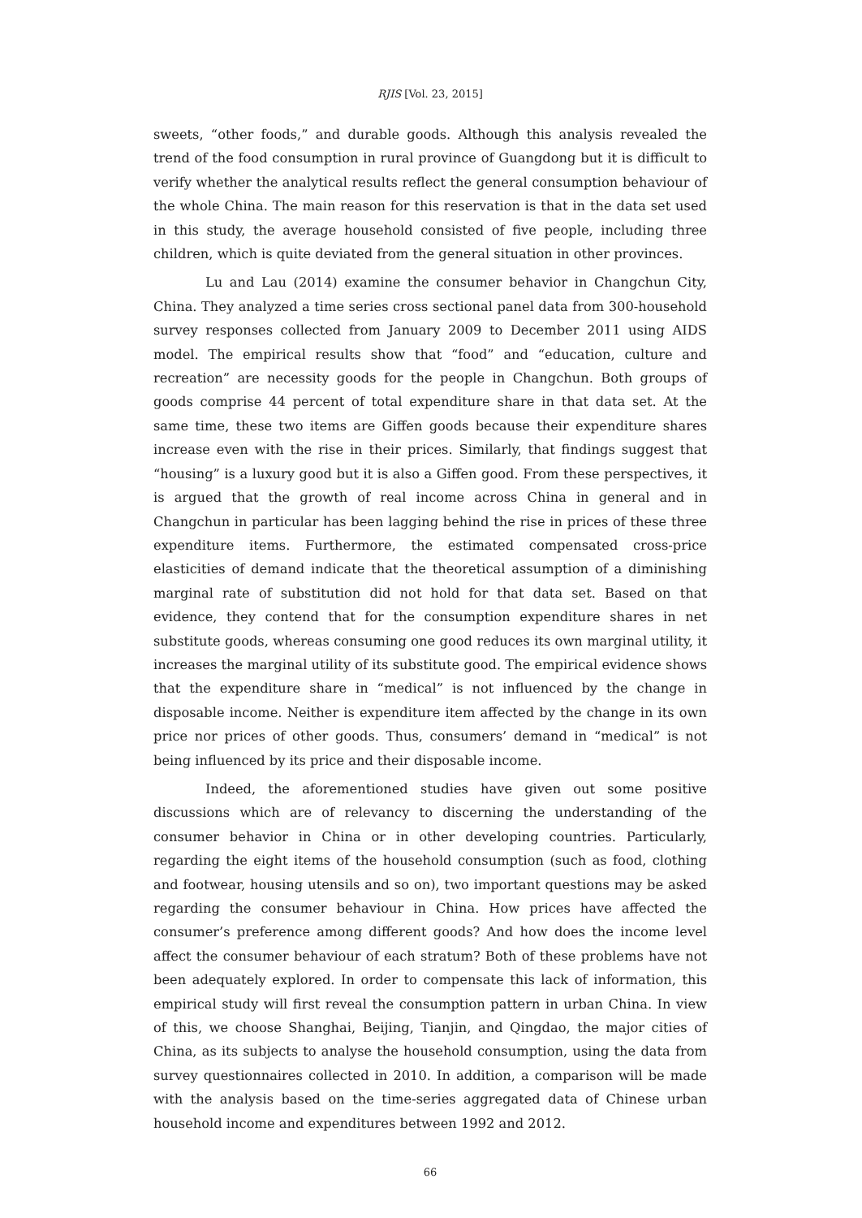RJIS [Vol. 23, 2015]
sweets, “other foods,” and durable goods. Although this analysis revealed the trend of the food consumption in rural province of Guangdong but it is difficult to verify whether the analytical results reflect the general consumption behaviour of the whole China. The main reason for this reservation is that in the data set used in this study, the average household consisted of five people, including three children, which is quite deviated from the general situation in other provinces.
Lu and Lau (2014) examine the consumer behavior in Changchun City, China. They analyzed a time series cross sectional panel data from 300-household survey responses collected from January 2009 to December 2011 using AIDS model. The empirical results show that “food” and “education, culture and recreation” are necessity goods for the people in Changchun. Both groups of goods comprise 44 percent of total expenditure share in that data set. At the same time, these two items are Giffen goods because their expenditure shares increase even with the rise in their prices. Similarly, that findings suggest that “housing” is a luxury good but it is also a Giffen good. From these perspectives, it is argued that the growth of real income across China in general and in Changchun in particular has been lagging behind the rise in prices of these three expenditure items. Furthermore, the estimated compensated cross-price elasticities of demand indicate that the theoretical assumption of a diminishing marginal rate of substitution did not hold for that data set. Based on that evidence, they contend that for the consumption expenditure shares in net substitute goods, whereas consuming one good reduces its own marginal utility, it increases the marginal utility of its substitute good. The empirical evidence shows that the expenditure share in “medical” is not influenced by the change in disposable income. Neither is expenditure item affected by the change in its own price nor prices of other goods. Thus, consumers’ demand in “medical” is not being influenced by its price and their disposable income.
Indeed, the aforementioned studies have given out some positive discussions which are of relevancy to discerning the understanding of the consumer behavior in China or in other developing countries. Particularly, regarding the eight items of the household consumption (such as food, clothing and footwear, housing utensils and so on), two important questions may be asked regarding the consumer behaviour in China. How prices have affected the consumer’s preference among different goods? And how does the income level affect the consumer behaviour of each stratum? Both of these problems have not been adequately explored. In order to compensate this lack of information, this empirical study will first reveal the consumption pattern in urban China. In view of this, we choose Shanghai, Beijing, Tianjin, and Qingdao, the major cities of China, as its subjects to analyse the household consumption, using the data from survey questionnaires collected in 2010. In addition, a comparison will be made with the analysis based on the time-series aggregated data of Chinese urban household income and expenditures between 1992 and 2012.
66